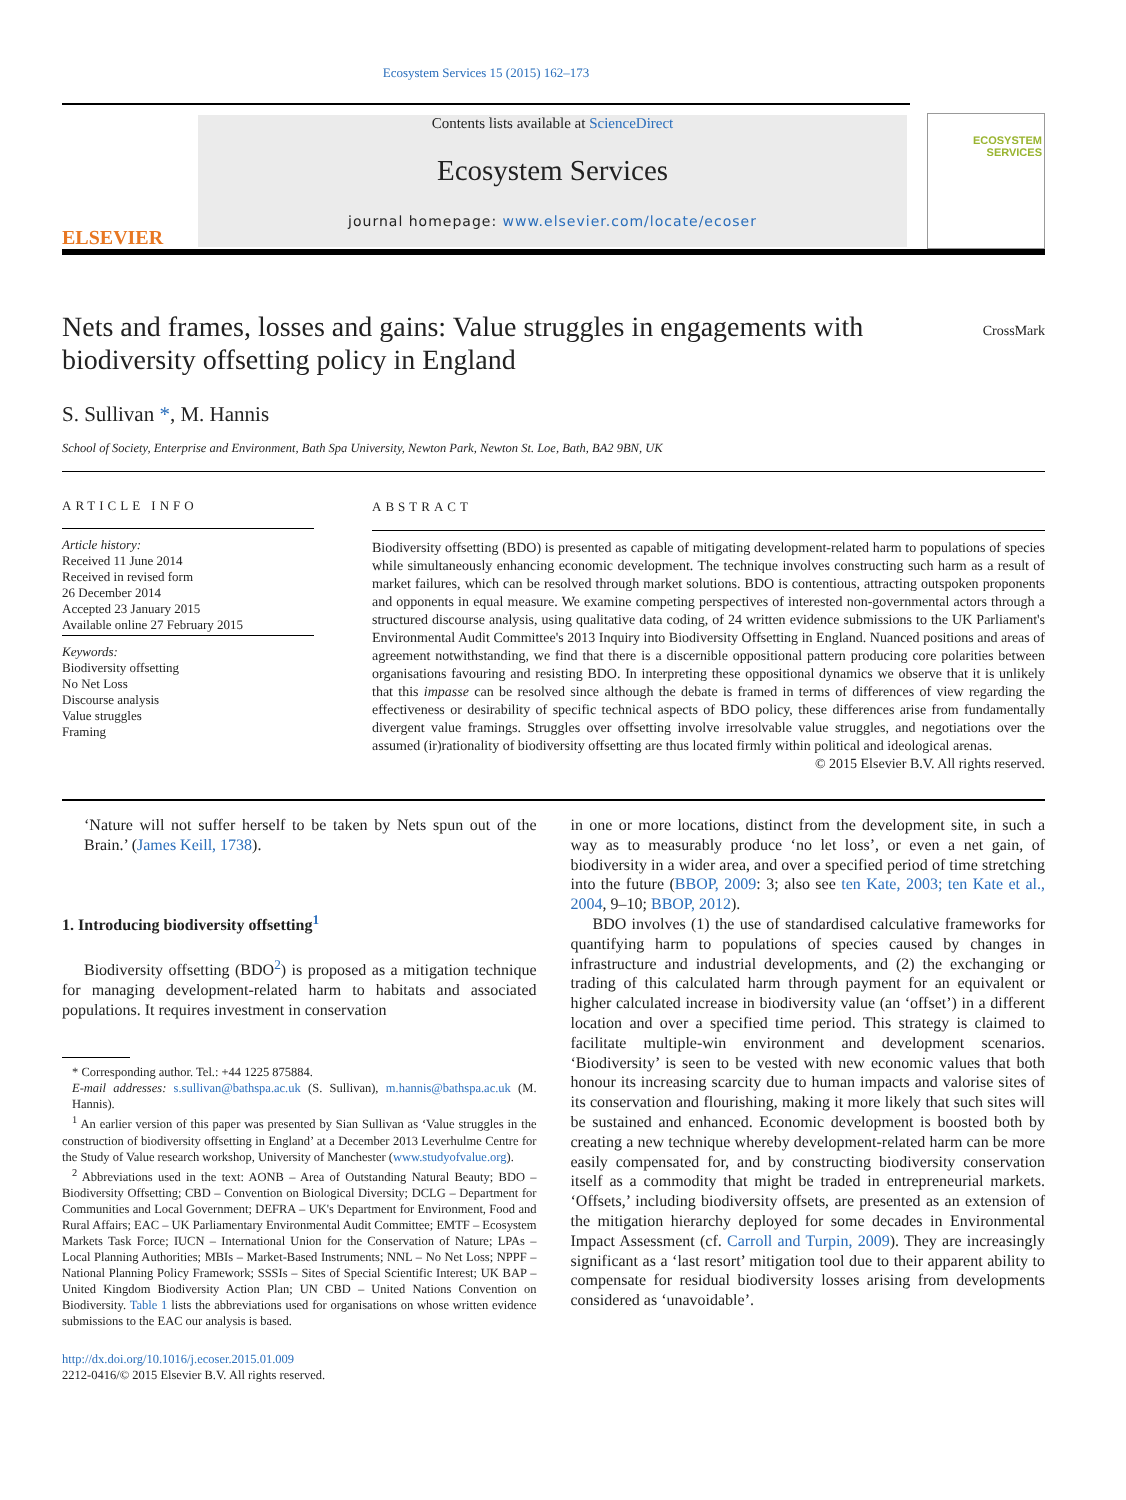Ecosystem Services 15 (2015) 162–173
ELSEVIER
Contents lists available at ScienceDirect
Ecosystem Services
journal homepage: www.elsevier.com/locate/ecoser
ECOSYSTEM SERVICES
Nets and frames, losses and gains: Value struggles in engagements with biodiversity offsetting policy in England
CrossMark
S. Sullivan *, M. Hannis
School of Society, Enterprise and Environment, Bath Spa University, Newton Park, Newton St. Loe, Bath, BA2 9BN, UK
ARTICLE INFO
Article history:
Received 11 June 2014
Received in revised form
26 December 2014
Accepted 23 January 2015
Available online 27 February 2015
Keywords:
Biodiversity offsetting
No Net Loss
Discourse analysis
Value struggles
Framing
ABSTRACT
Biodiversity offsetting (BDO) is presented as capable of mitigating development-related harm to populations of species while simultaneously enhancing economic development. The technique involves constructing such harm as a result of market failures, which can be resolved through market solutions. BDO is contentious, attracting outspoken proponents and opponents in equal measure. We examine competing perspectives of interested non-governmental actors through a structured discourse analysis, using qualitative data coding, of 24 written evidence submissions to the UK Parliament's Environmental Audit Committee's 2013 Inquiry into Biodiversity Offsetting in England. Nuanced positions and areas of agreement notwithstanding, we find that there is a discernible oppositional pattern producing core polarities between organisations favouring and resisting BDO. In interpreting these oppositional dynamics we observe that it is unlikely that this impasse can be resolved since although the debate is framed in terms of differences of view regarding the effectiveness or desirability of specific technical aspects of BDO policy, these differences arise from fundamentally divergent value framings. Struggles over offsetting involve irresolvable value struggles, and negotiations over the assumed (ir)rationality of biodiversity offsetting are thus located firmly within political and ideological arenas.
© 2015 Elsevier B.V. All rights reserved.
‘Nature will not suffer herself to be taken by Nets spun out of the Brain.’ (James Keill, 1738).
1. Introducing biodiversity offsetting<sup>1</sup>
Biodiversity offsetting (BDO<sup>2</sup>) is proposed as a mitigation technique for managing development-related harm to habitats and associated populations. It requires investment in conservation
* Corresponding author. Tel.: +44 1225 875884.
E-mail addresses: s.sullivan@bathspa.ac.uk (S. Sullivan), m.hannis@bathspa.ac.uk (M. Hannis).
<sup>1</sup> An earlier version of this paper was presented by Sian Sullivan as ‘Value struggles in the construction of biodiversity offsetting in England’ at a December 2013 Leverhulme Centre for the Study of Value research workshop, University of Manchester (www.studyofvalue.org).
<sup>2</sup> Abbreviations used in the text: AONB – Area of Outstanding Natural Beauty; BDO – Biodiversity Offsetting; CBD – Convention on Biological Diversity; DCLG – Department for Communities and Local Government; DEFRA – UK's Department for Environment, Food and Rural Affairs; EAC – UK Parliamentary Environmental Audit Committee; EMTF – Ecosystem Markets Task Force; IUCN – International Union for the Conservation of Nature; LPAs – Local Planning Authorities; MBIs – Market-Based Instruments; NNL – No Net Loss; NPPF – National Planning Policy Framework; SSSIs – Sites of Special Scientific Interest; UK BAP – United Kingdom Biodiversity Action Plan; UN CBD – United Nations Convention on Biodiversity. Table 1 lists the abbreviations used for organisations on whose written evidence submissions to the EAC our analysis is based.
http://dx.doi.org/10.1016/j.ecoser.2015.01.009
2212-0416/© 2015 Elsevier B.V. All rights reserved.
in one or more locations, distinct from the development site, in such a way as to measurably produce ‘no let loss’, or even a net gain, of biodiversity in a wider area, and over a specified period of time stretching into the future (BBOP, 2009: 3; also see ten Kate, 2003; ten Kate et al., 2004, 9–10; BBOP, 2012).
BDO involves (1) the use of standardised calculative frameworks for quantifying harm to populations of species caused by changes in infrastructure and industrial developments, and (2) the exchanging or trading of this calculated harm through payment for an equivalent or higher calculated increase in biodiversity value (an ‘offset’) in a different location and over a specified time period. This strategy is claimed to facilitate multiple-win environment and development scenarios. ‘Biodiversity’ is seen to be vested with new economic values that both honour its increasing scarcity due to human impacts and valorise sites of its conservation and flourishing, making it more likely that such sites will be sustained and enhanced. Economic development is boosted both by creating a new technique whereby development-related harm can be more easily compensated for, and by constructing biodiversity conservation itself as a commodity that might be traded in entrepreneurial markets. ‘Offsets,’ including biodiversity offsets, are presented as an extension of the mitigation hierarchy deployed for some decades in Environmental Impact Assessment (cf. Carroll and Turpin, 2009). They are increasingly significant as a ‘last resort’ mitigation tool due to their apparent ability to compensate for residual biodiversity losses arising from developments considered as ‘unavoidable’.